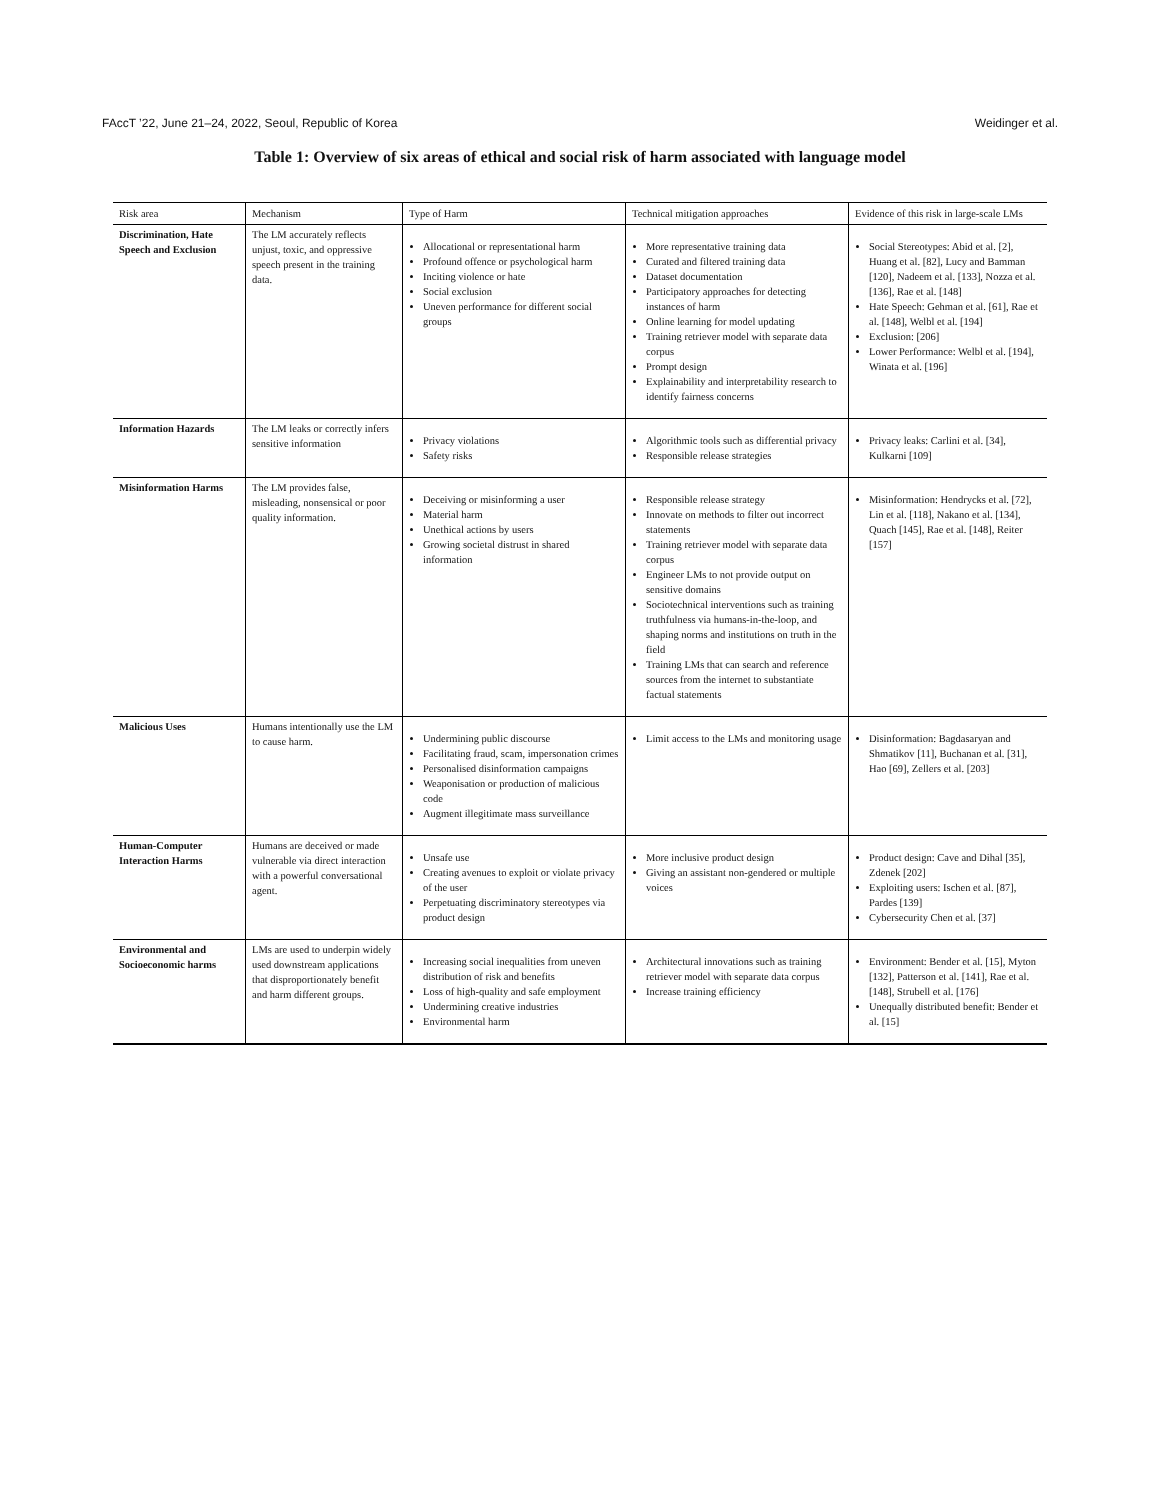FAccT ’22, June 21–24, 2022, Seoul, Republic of Korea Weidinger et al.
Table 1: Overview of six areas of ethical and social risk of harm associated with language model
| Risk area | Mechanism | Type of Harm | Technical mitigation approaches | Evidence of this risk in large-scale LMs |
| --- | --- | --- | --- | --- |
| Discrimination, Hate Speech and Exclusion | The LM accurately reflects unjust, toxic, and oppressive speech present in the training data. | Allocational or representational harm Profound offence or psychological harm Inciting violence or hate Social exclusion Uneven performance for different social groups | More representative training data Curated and filtered training data Dataset documentation Participatory approaches for detecting instances of harm Online learning for model updating Training retriever model with separate data corpus Prompt design Explainability and interpretability research to identify fairness concerns | Social Stereotypes: Abid et al. [2], Huang et al. [82], Lucy and Bamman [120], Nadeem et al. [133], Nozza et al. [136], Rae et al. [148] Hate Speech: Gehman et al. [61], Rae et al. [148], Welbl et al. [194] Exclusion: [206] Lower Performance: Welbl et al. [194], Winata et al. [196] |
| Information Hazards | The LM leaks or correctly infers sensitive information | Privacy violations Safety risks | Algorithmic tools such as differential privacy Responsible release strategies | Privacy leaks: Carlini et al. [34], Kulkarni [109] |
| Misinformation Harms | The LM provides false, misleading, nonsensical or poor quality information. | Deceiving or misinforming a user Material harm Unethical actions by users Growing societal distrust in shared information | Responsible release strategy Innovate on methods to filter out incorrect statements Training retriever model with separate data corpus Engineer LMs to not provide output on sensitive domains Sociotechnical interventions such as training truthfulness via humans-in-the-loop, and shaping norms and institutions on truth in the field Training LMs that can search and reference sources from the internet to substantiate factual statements | Misinformation: Hendrycks et al. [72], Lin et al. [118], Nakano et al. [134], Quach [145], Rae et al. [148], Reiter [157] |
| Malicious Uses | Humans intentionally use the LM to cause harm. | Undermining public discourse Facilitating fraud, scam, impersonation crimes Personalised disinformation campaigns Weaponisation or production of malicious code Augment illegitimate mass surveillance | Limit access to the LMs and monitoring usage | Disinformation: Bagdasaryan and Shmatikov [11], Buchanan et al. [31], Hao [69], Zellers et al. [203] |
| Human-Computer Interaction Harms | Humans are deceived or made vulnerable via direct interaction with a powerful conversational agent. | Unsafe use Creating avenues to exploit or violate privacy of the user Perpetuating discriminatory stereotypes via product design | More inclusive product design Giving an assistant non-gendered or multiple voices | Product design: Cave and Dihal [35], Zdenek [202] Exploiting users: Ischen et al. [87], Pardes [139] Cybersecurity Chen et al. [37] |
| Environmental and Socioeconomic harms | LMs are used to underpin widely used downstream applications that disproportionately benefit and harm different groups. | Increasing social inequalities from uneven distribution of risk and benefits Loss of high-quality and safe employment Undermining creative industries Environmental harm | Architectural innovations such as training retriever model with separate data corpus Increase training efficiency | Environment: Bender et al. [15], Myton [132], Patterson et al. [141], Rae et al. [148], Strubell et al. [176] Unequally distributed benefit: Bender et al. [15] |